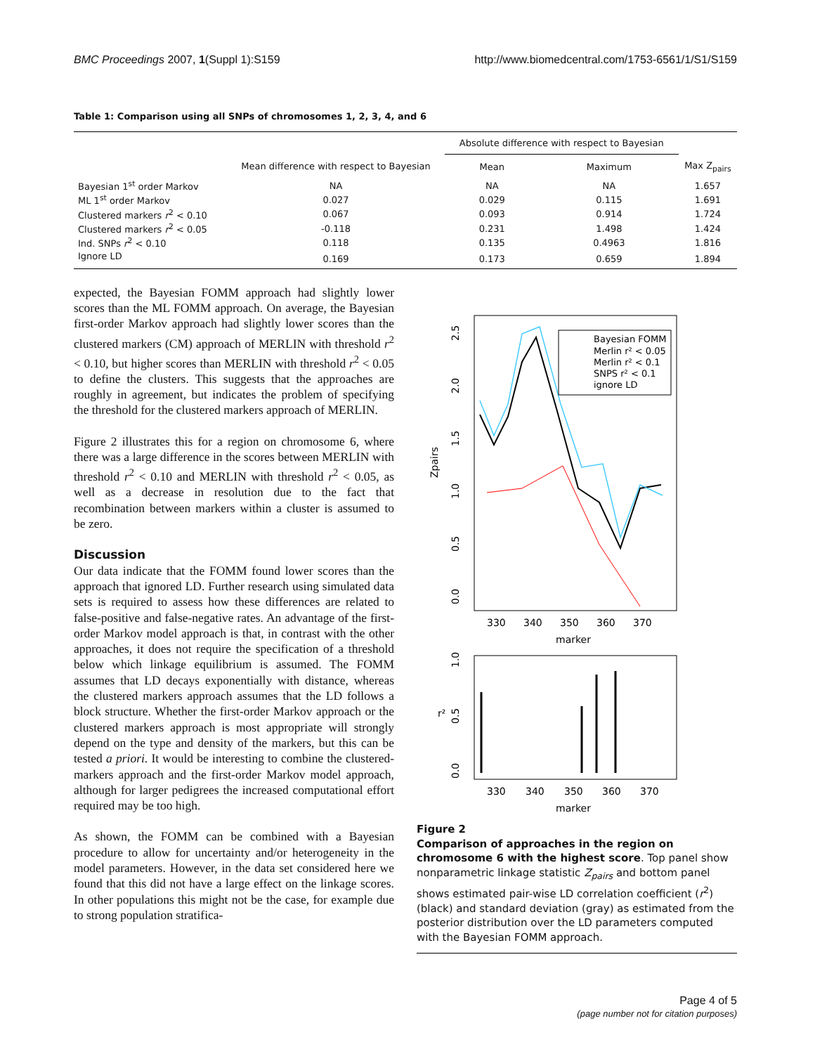BMC Proceedings 2007, 1(Suppl 1):S159 http://www.biomedcentral.com/1753-6561/1/S1/S159
Table 1: Comparison using all SNPs of chromosomes 1, 2, 3, 4, and 6
| | | Absolute difference with respect to Bayesian | | |
| --- | --- | --- | --- | --- |
| | Mean difference with respect to Bayesian | Mean | Maximum | Max Z<sub>pairs</sub> |
| Bayesian 1<sup>st</sup> order Markov | NA | NA | NA | 1.657 |
| ML 1<sup>st</sup> order Markov | 0.027 | 0.029 | 0.115 | 1.691 |
| Clustered markers r<sup>2</sup> < 0.10 | 0.067 | 0.093 | 0.914 | 1.724 |
| Clustered markers r<sup>2</sup> < 0.05 | -0.118 | 0.231 | 1.498 | 1.424 |
| Ind. SNPs r<sup>2</sup> < 0.10 | 0.118 | 0.135 | 0.4963 | 1.816 |
| Ignore LD | 0.169 | 0.173 | 0.659 | 1.894 |
expected, the Bayesian FOMM approach had slightly lower scores than the ML FOMM approach. On average, the Bayesian first-order Markov approach had slightly lower scores than the clustered markers (CM) approach of MERLIN with threshold r<sup>2</sup> < 0.10, but higher scores than MERLIN with threshold r<sup>2</sup> < 0.05 to define the clusters. This suggests that the approaches are roughly in agreement, but indicates the problem of specifying the threshold for the clustered markers approach of MERLIN.
Figure 2 illustrates this for a region on chromosome 6, where there was a large difference in the scores between MERLIN with threshold r<sup>2</sup> < 0.10 and MERLIN with threshold r<sup>2</sup> < 0.05, as well as a decrease in resolution due to the fact that recombination between markers within a cluster is assumed to be zero.
Discussion
Our data indicate that the FOMM found lower scores than the approach that ignored LD. Further research using simulated data sets is required to assess how these differences are related to false-positive and false-negative rates. An advantage of the first-order Markov model approach is that, in contrast with the other approaches, it does not require the specification of a threshold below which linkage equilibrium is assumed. The FOMM assumes that LD decays exponentially with distance, whereas the clustered markers approach assumes that the LD follows a block structure. Whether the first-order Markov approach or the clustered markers approach is most appropriate will strongly depend on the type and density of the markers, but this can be tested a priori. It would be interesting to combine the clustered-markers approach and the first-order Markov model approach, although for larger pedigrees the increased computational effort required may be too high.
As shown, the FOMM can be combined with a Bayesian procedure to allow for uncertainty and/or heterogeneity in the model parameters. However, in the data set considered here we found that this did not have a large effect on the linkage scores. In other populations this might not be the case, for example due to strong population stratifica-
2.5
2.0
1.5
1.0
0.5
0.0
Zpairs
330
340
350
360
370
marker
Bayesian FOMM
Merlin r² < 0.05
Merlin r² < 0.1
SNPS r² < 0.1
ignore LD
1.0
0.5
0.0
r²
330
340
350
360
370
marker
Figure 2
Comparison of approaches in the region on chromosome 6 with the highest score. Top panel show nonparametric linkage statistic Z<sub>pairs</sub> and bottom panel shows estimated pair-wise LD correlation coefficient (r<sup>2</sup>) (black) and standard deviation (gray) as estimated from the posterior distribution over the LD parameters computed with the Bayesian FOMM approach.
Page 4 of 5
(page number not for citation purposes)